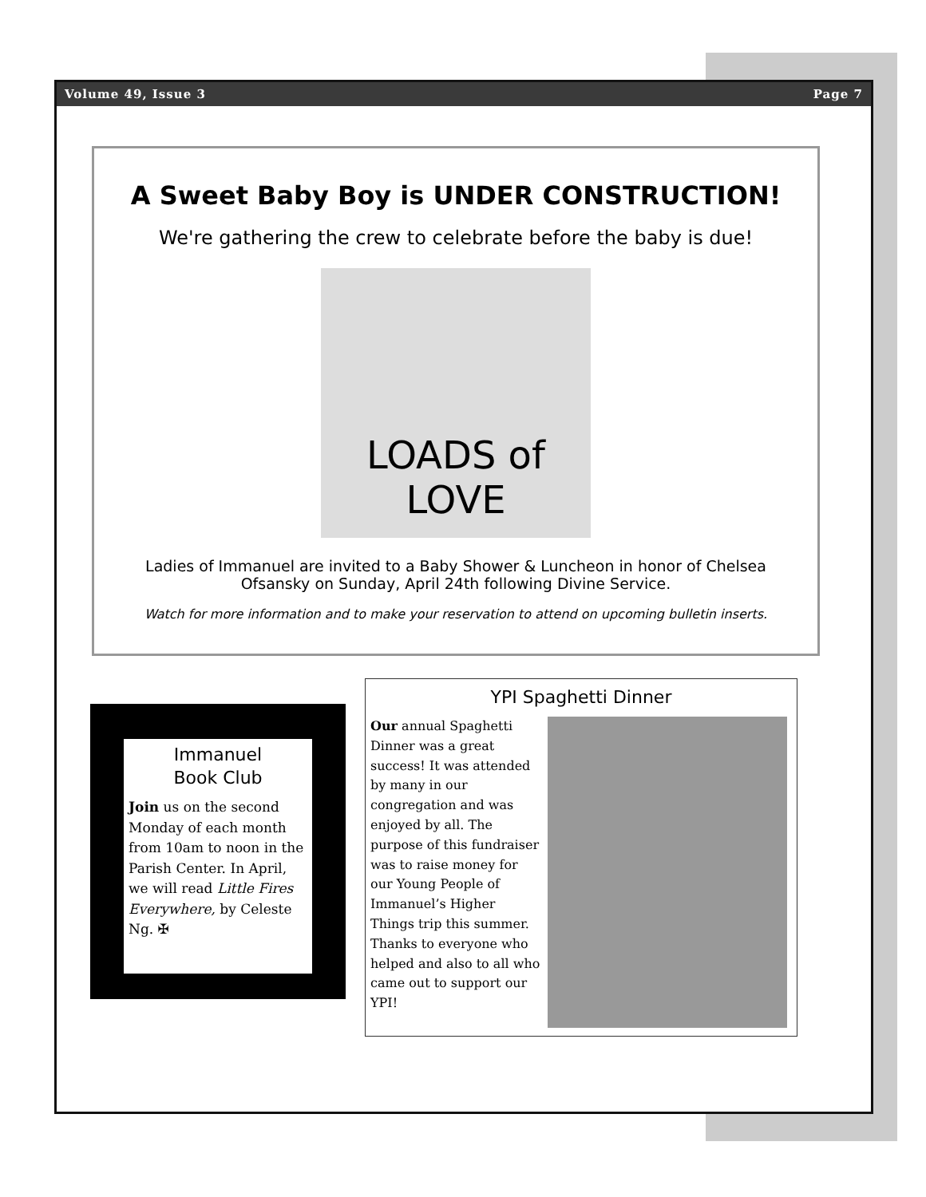Volume 49, Issue 3 Page 7
A Sweet Baby Boy is UNDER CONSTRUCTION!
We're gathering the crew to celebrate before the baby is due!
LOADS of LOVE
Ladies of Immanuel are invited to a Baby Shower & Luncheon in honor of Chelsea Ofsansky on Sunday, April 24th following Divine Service.
Watch for more information and to make your reservation to attend on upcoming bulletin inserts.
Immanuel
Book Club
Join us on the second Monday of each month from 10am to noon in the Parish Center. In April, we will read Little Fires Everywhere, by Celeste Ng. ✠
YPI Spaghetti Dinner
Our annual Spaghetti Dinner was a great success! It was attended by many in our congregation and was enjoyed by all. The purpose of this fundraiser was to raise money for our Young People of Immanuel’s Higher Things trip this summer. Thanks to everyone who helped and also to all who came out to support our YPI!